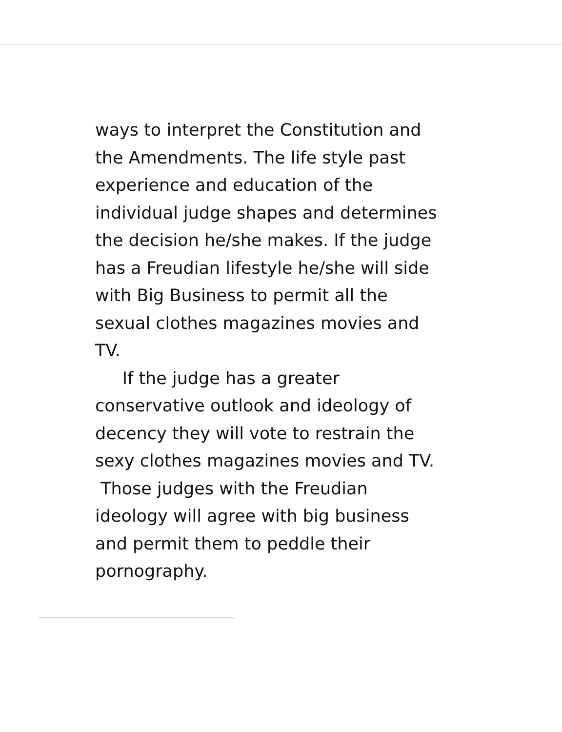ways to interpret the Constitution and
the Amendments. The life style past
experience and education of the
individual judge shapes and determines
the decision he/she makes. If the judge
has a Freudian lifestyle he/she will side
with Big Business to permit all the
sexual clothes magazines movies and
TV.
If the judge has a greater
conservative outlook and ideology of
decency they will vote to restrain the
sexy clothes magazines movies and TV.
Those judges with the Freudian
ideology will agree with big business
and permit them to peddle their
pornography.